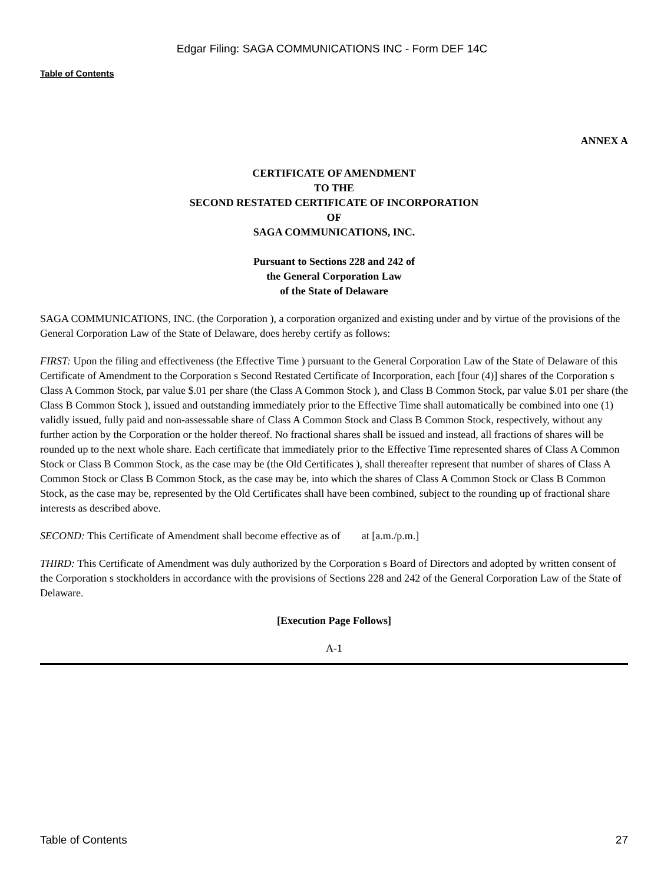Edgar Filing: SAGA COMMUNICATIONS INC - Form DEF 14C
Table of Contents
ANNEX A
CERTIFICATE OF AMENDMENT
TO THE
SECOND RESTATED CERTIFICATE OF INCORPORATION
OF
SAGA COMMUNICATIONS, INC.
Pursuant to Sections 228 and 242 of
the General Corporation Law
of the State of Delaware
SAGA COMMUNICATIONS, INC. (the Corporation ), a corporation organized and existing under and by virtue of the provisions of the General Corporation Law of the State of Delaware, does hereby certify as follows:
FIRST: Upon the filing and effectiveness (the Effective Time ) pursuant to the General Corporation Law of the State of Delaware of this Certificate of Amendment to the Corporation s Second Restated Certificate of Incorporation, each [four (4)] shares of the Corporation s Class A Common Stock, par value $.01 per share (the Class A Common Stock ), and Class B Common Stock, par value $.01 per share (the Class B Common Stock ), issued and outstanding immediately prior to the Effective Time shall automatically be combined into one (1) validly issued, fully paid and non-assessable share of Class A Common Stock and Class B Common Stock, respectively, without any further action by the Corporation or the holder thereof. No fractional shares shall be issued and instead, all fractions of shares will be rounded up to the next whole share. Each certificate that immediately prior to the Effective Time represented shares of Class A Common Stock or Class B Common Stock, as the case may be (the Old Certificates ), shall thereafter represent that number of shares of Class A Common Stock or Class B Common Stock, as the case may be, into which the shares of Class A Common Stock or Class B Common Stock, as the case may be, represented by the Old Certificates shall have been combined, subject to the rounding up of fractional share interests as described above.
SECOND: This Certificate of Amendment shall become effective as of at [a.m./p.m.]
THIRD: This Certificate of Amendment was duly authorized by the Corporation s Board of Directors and adopted by written consent of the Corporation s stockholders in accordance with the provisions of Sections 228 and 242 of the General Corporation Law of the State of Delaware.
[Execution Page Follows]
A-1
Table of Contents 27